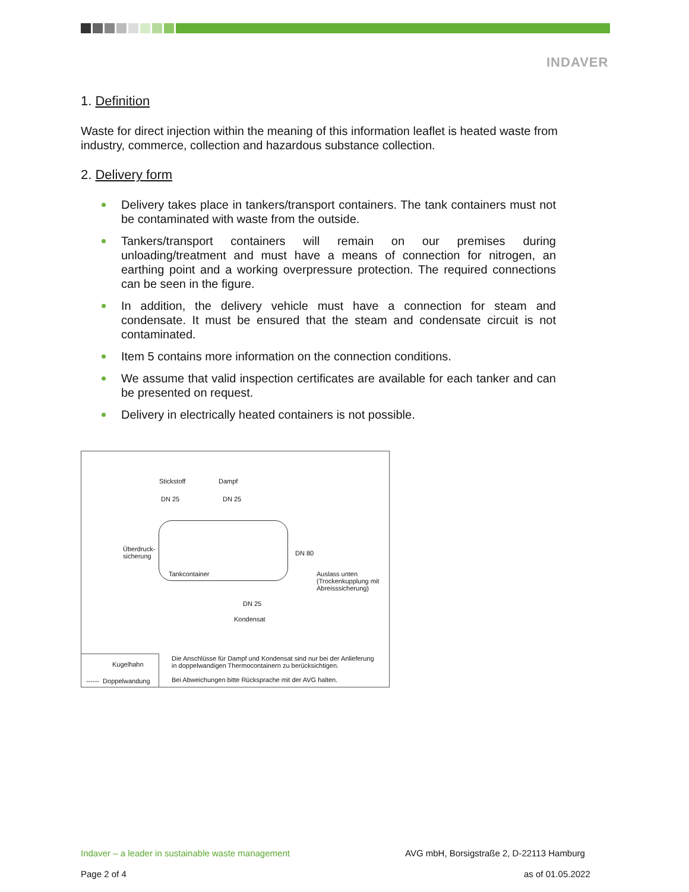INDAVER
1. Definition
Waste for direct injection within the meaning of this information leaflet is heated waste from industry, commerce, collection and hazardous substance collection.
2. Delivery form
Delivery takes place in tankers/transport containers. The tank containers must not be contaminated with waste from the outside.
Tankers/transport containers will remain on our premises during unloading/treatment and must have a means of connection for nitrogen, an earthing point and a working overpressure protection. The required connections can be seen in the figure.
In addition, the delivery vehicle must have a connection for steam and condensate. It must be ensured that the steam and condensate circuit is not contaminated.
Item 5 contains more information on the connection conditions.
We assume that valid inspection certificates are available for each tanker and can be presented on request.
Delivery in electrically heated containers is not possible.
Stickstoff Dampf
DN 25 DN 25
Überdruck-
sicherung
DN 80
Tankcontainer
Auslass unten
(Trockenkupplung mit
Abreisssicherung)
DN 25
Kondensat
Kugelhahn
------ Doppelwandung
Die Anschlüsse für Dampf und Kondensat sind nur bei der Anlieferung
in doppelwandigen Thermocontainern zu berücksichtigen.
Bei Abweichungen bitte Rücksprache mit der AVG halten.
Indaver – a leader in sustainable waste management
AVG mbH, Borsigstraße 2, D-22113 Hamburg
Page 2 of 4 as of 01.05.2022